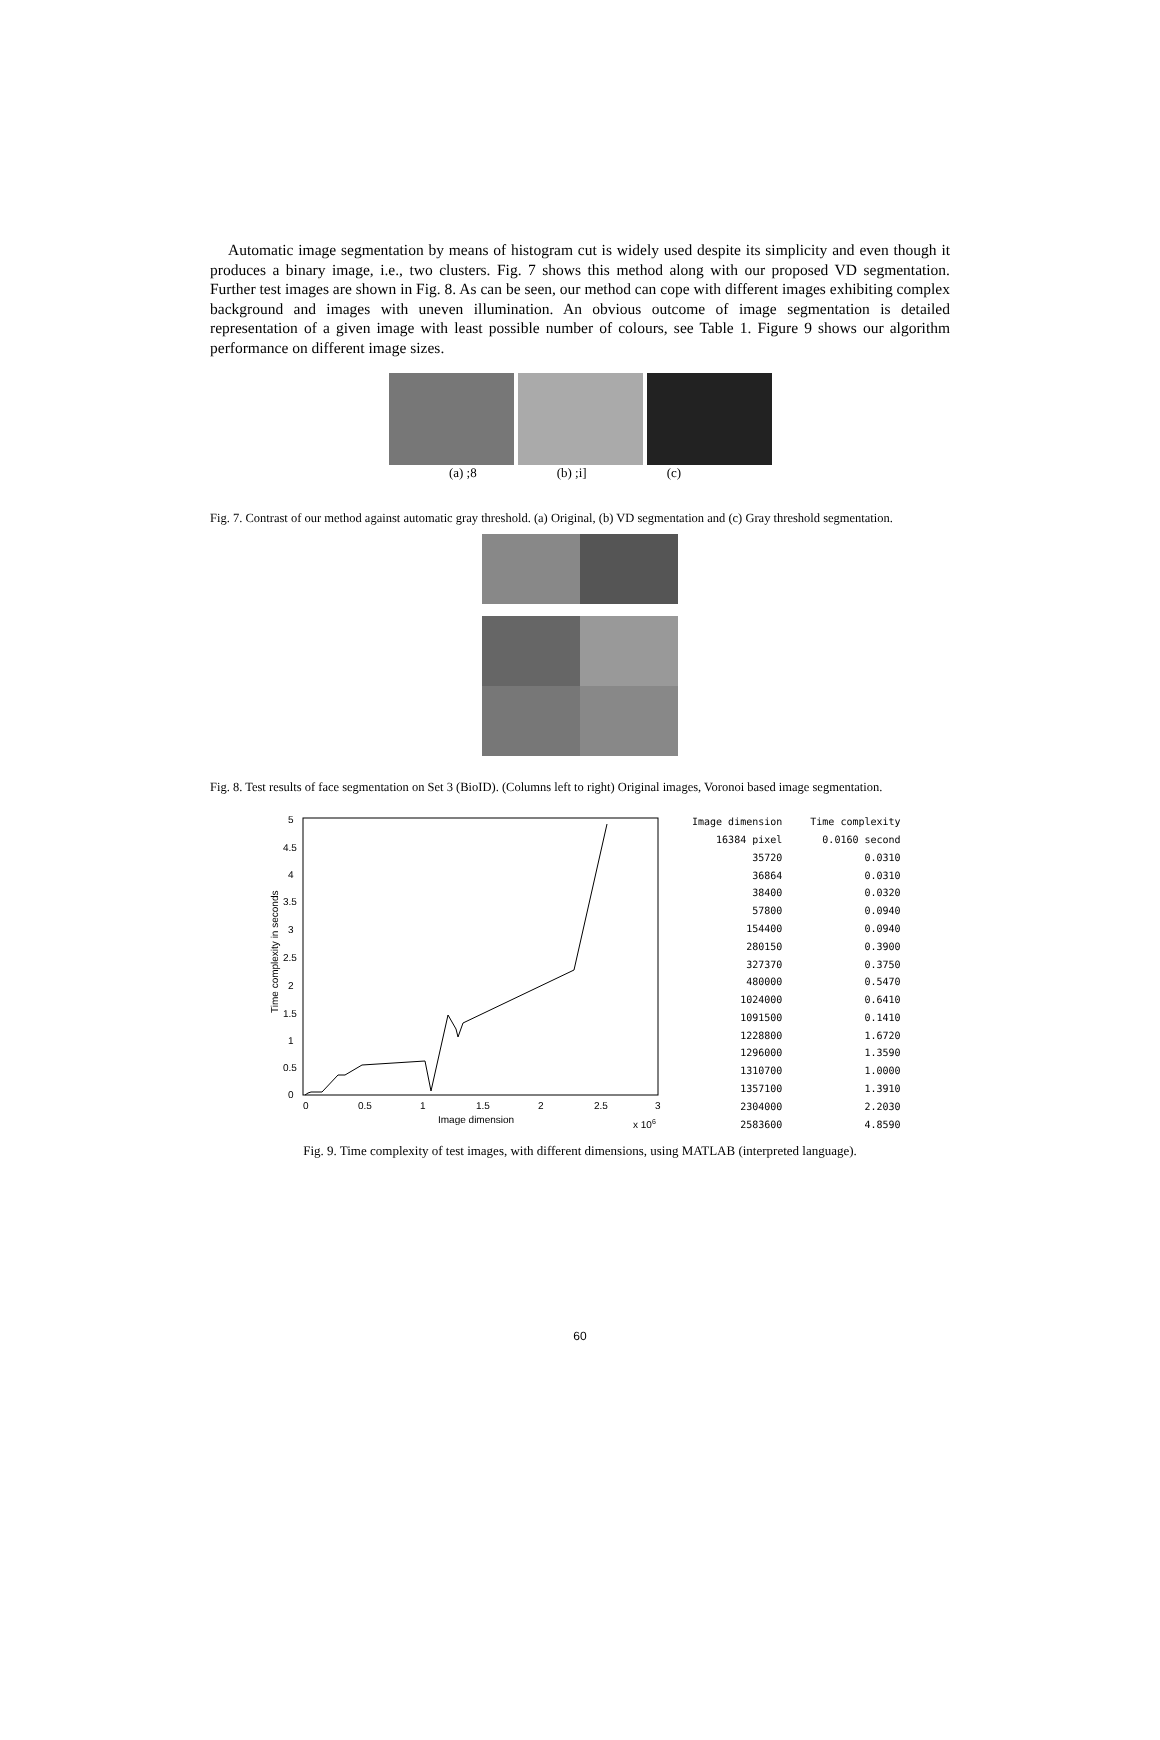Automatic image segmentation by means of histogram cut is widely used despite its simplicity and even though it produces a binary image, i.e., two clusters. Fig. 7 shows this method along with our proposed VD segmentation. Further test images are shown in Fig. 8. As can be seen, our method can cope with different images exhibiting complex background and images with uneven illumination. An obvious outcome of image segmentation is detailed representation of a given image with least possible number of colours, see Table 1. Figure 9 shows our algorithm performance on different image sizes.
(a) ;8 (b) ;i] (c)
Fig. 7. Contrast of our method against automatic gray threshold. (a) Original, (b) VD segmentation and (c) Gray threshold segmentation.
Fig. 8. Test results of face segmentation on Set 3 (BioID). (Columns left to right) Original images, Voronoi based image segmentation.
5
4.5
4
3.5
3
2.5
2
1.5
1
0.5
0
0
0.5
1
1.5
2
2.5
3
Image dimension
x 106
Time complexity in seconds
| Image dimension | Time complexity |
| --- | --- |
| 16384 pixel | 0.0160 second |
| 35720 | 0.0310 |
| 36864 | 0.0310 |
| 38400 | 0.0320 |
| 57800 | 0.0940 |
| 154400 | 0.0940 |
| 280150 | 0.3900 |
| 327370 | 0.3750 |
| 480000 | 0.5470 |
| 1024000 | 0.6410 |
| 1091500 | 0.1410 |
| 1228800 | 1.6720 |
| 1296000 | 1.3590 |
| 1310700 | 1.0000 |
| 1357100 | 1.3910 |
| 2304000 | 2.2030 |
| 2583600 | 4.8590 |
Fig. 9. Time complexity of test images, with different dimensions, using MATLAB (interpreted language).
60